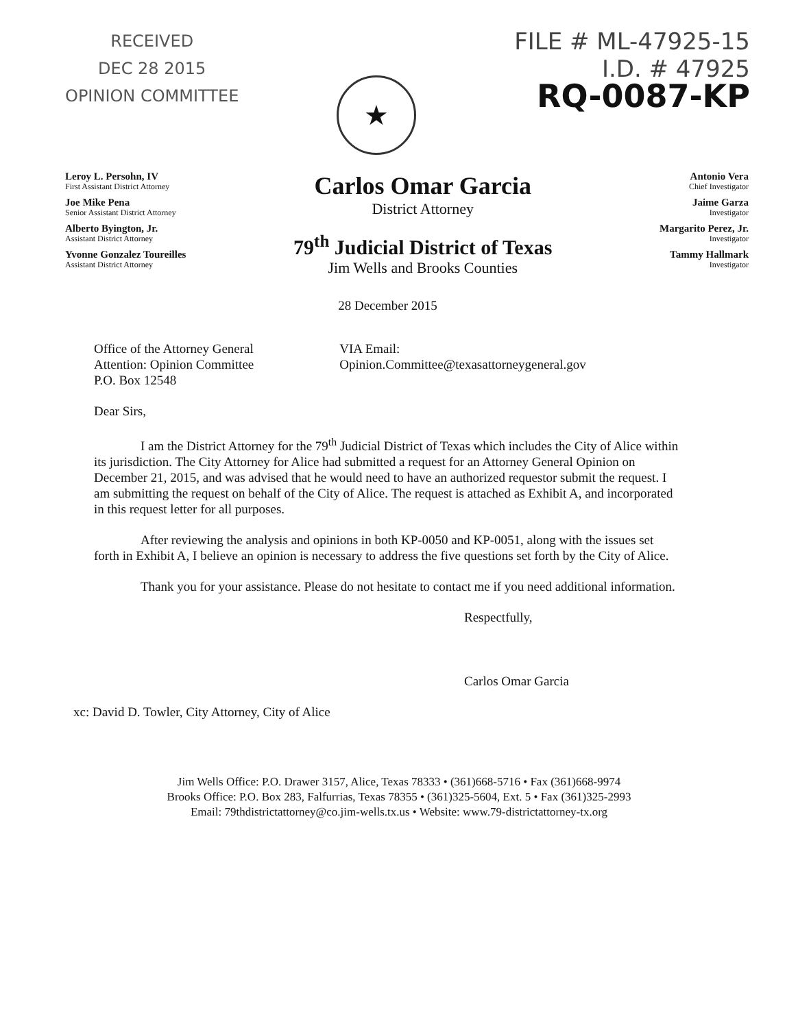RECEIVED
DEC 28 2015
OPINION COMMITTEE
★
FILE # ML-47925-15
I.D. # 47925
RQ-0087-KP
Leroy L. Persohn, IV
First Assistant District Attorney
Joe Mike Pena
Senior Assistant District Attorney
Alberto Byington, Jr.
Assistant District Attorney
Yvonne Gonzalez Toureilles
Assistant District Attorney
Carlos Omar Garcia
District Attorney
79<sup>th</sup> Judicial District of Texas
Jim Wells and Brooks Counties
Antonio Vera
Chief Investigator
Jaime Garza
Investigator
Margarito Perez, Jr.
Investigator
Tammy Hallmark
Investigator
28 December 2015
Office of the Attorney General
Attention: Opinion Committee
P.O. Box 12548
VIA Email:
Opinion.Committee@texasattorneygeneral.gov
Dear Sirs,
I am the District Attorney for the 79<sup>th</sup> Judicial District of Texas which includes the City of Alice within its jurisdiction. The City Attorney for Alice had submitted a request for an Attorney General Opinion on December 21, 2015, and was advised that he would need to have an authorized requestor submit the request. I am submitting the request on behalf of the City of Alice. The request is attached as Exhibit A, and incorporated in this request letter for all purposes.
After reviewing the analysis and opinions in both KP-0050 and KP-0051, along with the issues set forth in Exhibit A, I believe an opinion is necessary to address the five questions set forth by the City of Alice.
Thank you for your assistance. Please do not hesitate to contact me if you need additional information.
Respectfully,
Carlos Omar Garcia
xc: David D. Towler, City Attorney, City of Alice
Jim Wells Office: P.O. Drawer 3157, Alice, Texas 78333 • (361)668-5716 • Fax (361)668-9974
Brooks Office: P.O. Box 283, Falfurrias, Texas 78355 • (361)325-5604, Ext. 5 • Fax (361)325-2993
Email: 79thdistrictattorney@co.jim-wells.tx.us • Website: www.79-districtattorney-tx.org